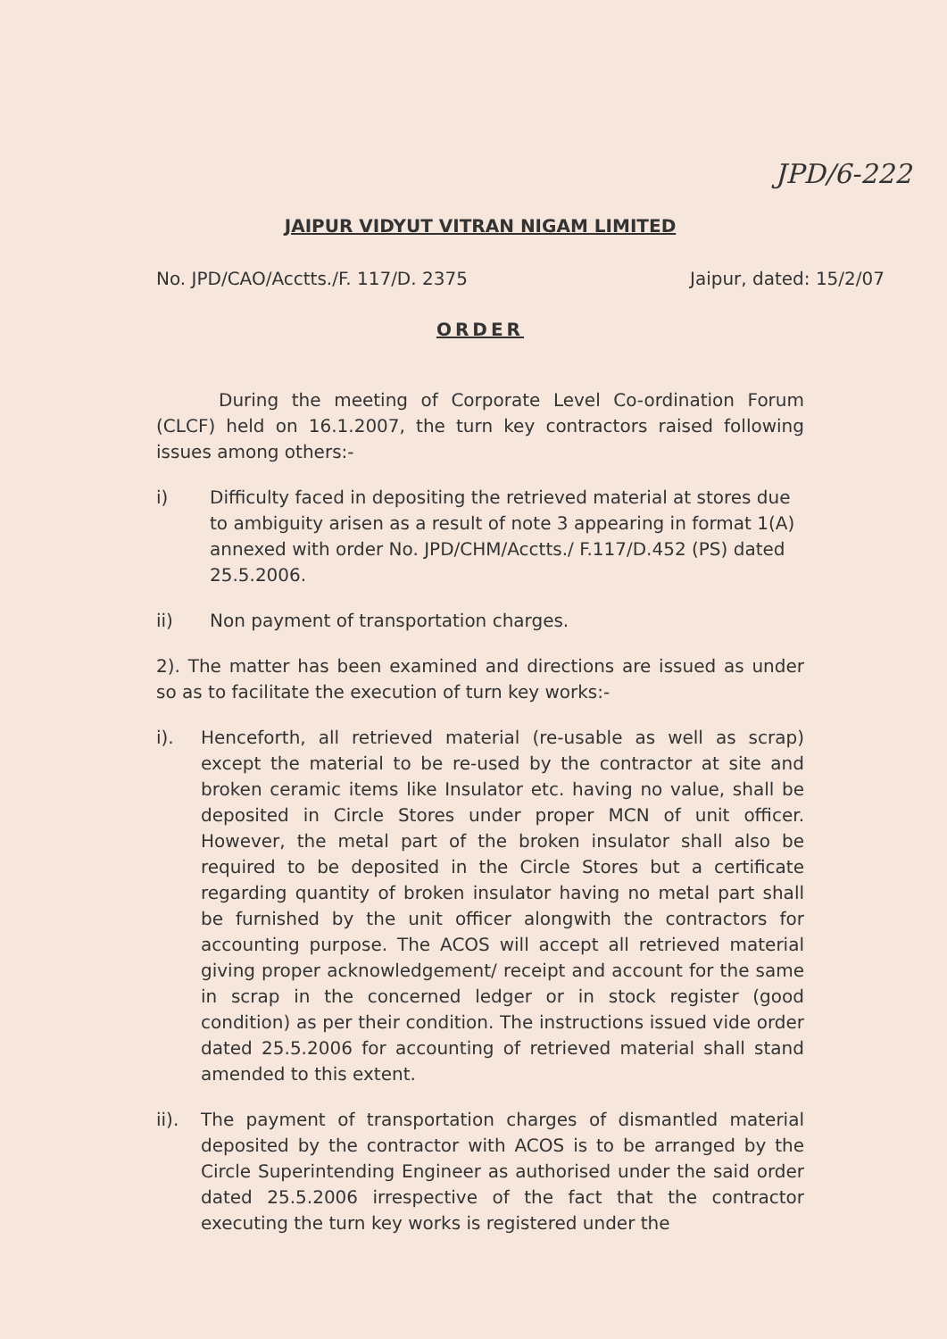JPD/6-222
JAIPUR VIDYUT VITRAN NIGAM LIMITED
No. JPD/CAO/Acctts./F. 117/D. 2375 Jaipur, dated: 15/2/07
ORDER
During the meeting of Corporate Level Co-ordination Forum (CLCF) held on 16.1.2007, the turn key contractors raised following issues among others:-
i) Difficulty faced in depositing the retrieved material at stores due to ambiguity arisen as a result of note 3 appearing in format 1(A) annexed with order No. JPD/CHM/Acctts./ F.117/D.452 (PS) dated 25.5.2006.
ii) Non payment of transportation charges.
2). The matter has been examined and directions are issued as under so as to facilitate the execution of turn key works:-
i). Henceforth, all retrieved material (re-usable as well as scrap) except the material to be re-used by the contractor at site and broken ceramic items like Insulator etc. having no value, shall be deposited in Circle Stores under proper MCN of unit officer. However, the metal part of the broken insulator shall also be required to be deposited in the Circle Stores but a certificate regarding quantity of broken insulator having no metal part shall be furnished by the unit officer alongwith the contractors for accounting purpose. The ACOS will accept all retrieved material giving proper acknowledgement/ receipt and account for the same in scrap in the concerned ledger or in stock register (good condition) as per their condition. The instructions issued vide order dated 25.5.2006 for accounting of retrieved material shall stand amended to this extent.
ii). The payment of transportation charges of dismantled material deposited by the contractor with ACOS is to be arranged by the Circle Superintending Engineer as authorised under the said order dated 25.5.2006 irrespective of the fact that the contractor executing the turn key works is registered under the